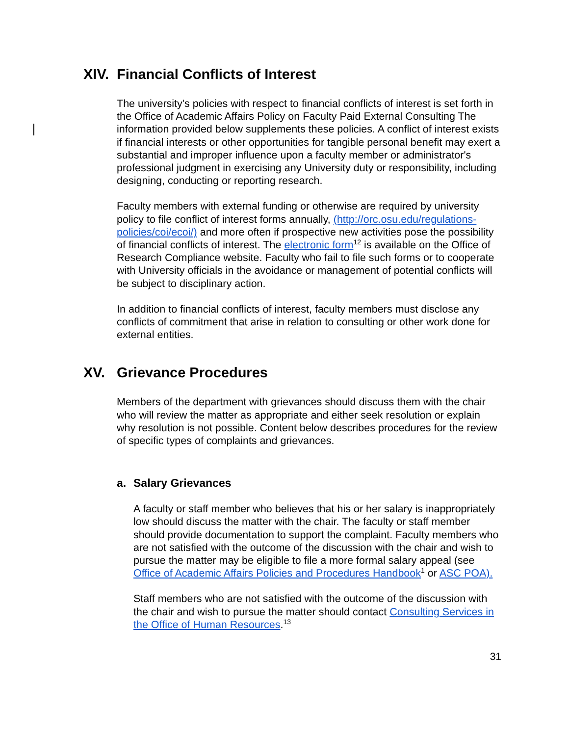XIV. Financial Conflicts of Interest
The university's policies with respect to financial conflicts of interest is set forth in the Office of Academic Affairs Policy on Faculty Paid External Consulting The information provided below supplements these policies. A conflict of interest exists if financial interests or other opportunities for tangible personal benefit may exert a substantial and improper influence upon a faculty member or administrator's professional judgment in exercising any University duty or responsibility, including designing, conducting or reporting research.
Faculty members with external funding or otherwise are required by university policy to file conflict of interest forms annually, (http://orc.osu.edu/regulations-policies/coi/ecoi/) and more often if prospective new activities pose the possibility of financial conflicts of interest. The electronic form<sup>12</sup> is available on the Office of Research Compliance website. Faculty who fail to file such forms or to cooperate with University officials in the avoidance or management of potential conflicts will be subject to disciplinary action.
In addition to financial conflicts of interest, faculty members must disclose any conflicts of commitment that arise in relation to consulting or other work done for external entities.
XV. Grievance Procedures
Members of the department with grievances should discuss them with the chair who will review the matter as appropriate and either seek resolution or explain why resolution is not possible. Content below describes procedures for the review of specific types of complaints and grievances.
a. Salary Grievances
A faculty or staff member who believes that his or her salary is inappropriately low should discuss the matter with the chair. The faculty or staff member should provide documentation to support the complaint. Faculty members who are not satisfied with the outcome of the discussion with the chair and wish to pursue the matter may be eligible to file a more formal salary appeal (see Office of Academic Affairs Policies and Procedures Handbook<sup>1</sup> or ASC POA).
Staff members who are not satisfied with the outcome of the discussion with the chair and wish to pursue the matter should contact Consulting Services in the Office of Human Resources.<sup>13</sup>
31